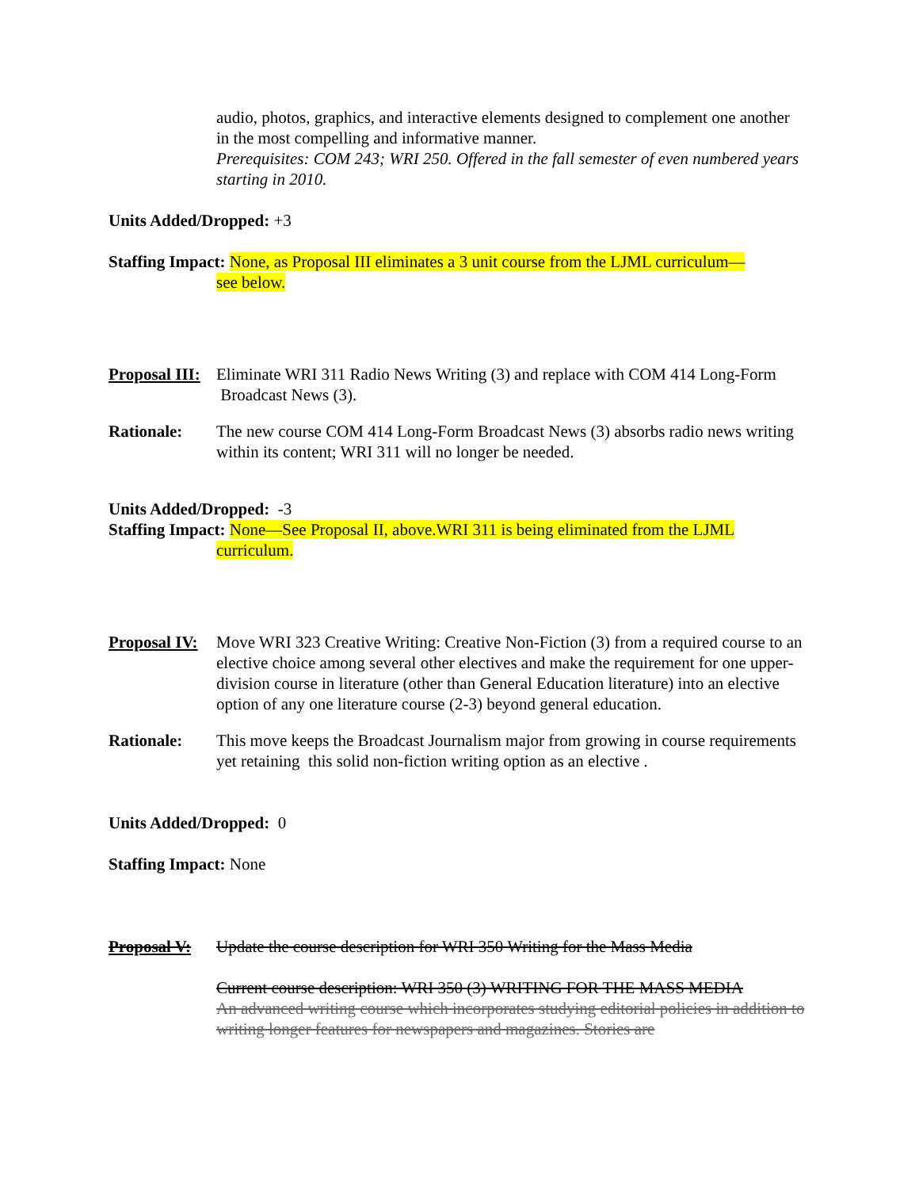audio, photos, graphics, and interactive elements designed to complement one another in the most compelling and informative manner.
Prerequisites: COM 243; WRI 250. Offered in the fall semester of even numbered years starting in 2010.
Units Added/Dropped: +3
Staffing Impact: None, as Proposal III eliminates a 3 unit course from the LJML curriculum—
see below.
Proposal III:
Eliminate WRI 311 Radio News Writing (3) and replace with COM 414 Long-Form Broadcast News (3).
Rationale: The new course COM 414 Long-Form Broadcast News (3) absorbs radio news writing within its content; WRI 311 will no longer be needed.
Units Added/Dropped: -3
Staffing Impact: None—See Proposal II, above.WRI 311 is being eliminated from the LJML
curriculum.
Proposal IV:
Move WRI 323 Creative Writing: Creative Non-Fiction (3) from a required course to an elective choice among several other electives and make the requirement for one upper-division course in literature (other than General Education literature) into an elective option of any one literature course (2-3) beyond general education.
Rationale: This move keeps the Broadcast Journalism major from growing in course requirements yet retaining this solid non-fiction writing option as an elective .
Units Added/Dropped: 0
Staffing Impact: None
Proposal V:
Update the course description for WRI 350 Writing for the Mass Media
Current course description: WRI 350 (3) WRITING FOR THE MASS MEDIA
An advanced writing course which incorporates studying editorial policies in addition to writing longer features for newspapers and magazines. Stories are